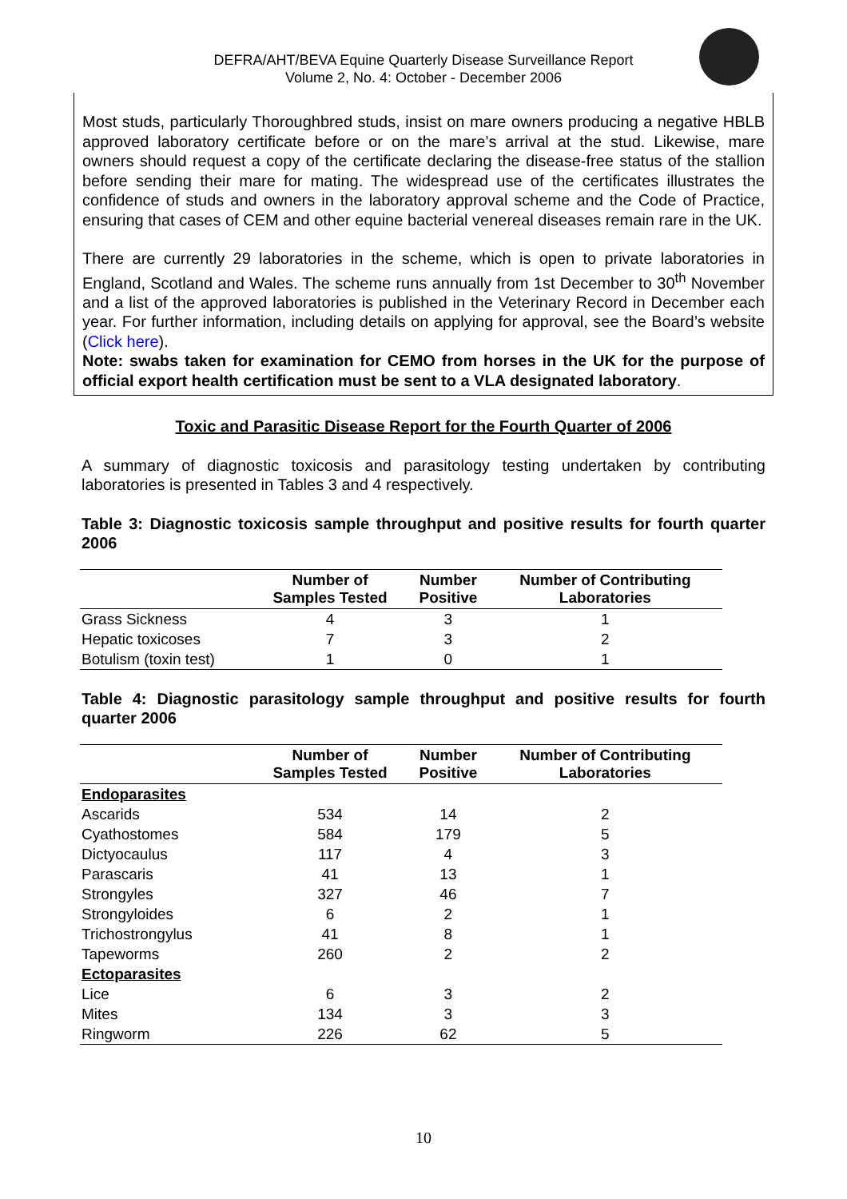DEFRA/AHT/BEVA Equine Quarterly Disease Surveillance Report
Volume 2, No. 4: October - December 2006
Most studs, particularly Thoroughbred studs, insist on mare owners producing a negative HBLB approved laboratory certificate before or on the mare’s arrival at the stud. Likewise, mare owners should request a copy of the certificate declaring the disease-free status of the stallion before sending their mare for mating. The widespread use of the certificates illustrates the confidence of studs and owners in the laboratory approval scheme and the Code of Practice, ensuring that cases of CEM and other equine bacterial venereal diseases remain rare in the UK.
There are currently 29 laboratories in the scheme, which is open to private laboratories in England, Scotland and Wales. The scheme runs annually from 1st December to 30<sup>th</sup> November and a list of the approved laboratories is published in the Veterinary Record in December each year. For further information, including details on applying for approval, see the Board’s website (Click here).
Note: swabs taken for examination for CEMO from horses in the UK for the purpose of official export health certification must be sent to a VLA designated laboratory.
Toxic and Parasitic Disease Report for the Fourth Quarter of 2006
A summary of diagnostic toxicosis and parasitology testing undertaken by contributing laboratories is presented in Tables 3 and 4 respectively.
Table 3: Diagnostic toxicosis sample throughput and positive results for fourth quarter 2006
| | Number of Samples Tested | Number Positive | Number of Contributing Laboratories |
| --- | --- | --- | --- |
| Grass Sickness | 4 | 3 | 1 |
| Hepatic toxicoses | 7 | 3 | 2 |
| Botulism (toxin test) | 1 | 0 | 1 |
Table 4: Diagnostic parasitology sample throughput and positive results for fourth quarter 2006
| | Number of Samples Tested | Number Positive | Number of Contributing Laboratories |
| --- | --- | --- | --- |
| Endoparasites | | | |
| Ascarids | 534 | 14 | 2 |
| Cyathostomes | 584 | 179 | 5 |
| Dictyocaulus | 117 | 4 | 3 |
| Parascaris | 41 | 13 | 1 |
| Strongyles | 327 | 46 | 7 |
| Strongyloides | 6 | 2 | 1 |
| Trichostrongylus | 41 | 8 | 1 |
| Tapeworms | 260 | 2 | 2 |
| Ectoparasites | | | |
| Lice | 6 | 3 | 2 |
| Mites | 134 | 3 | 3 |
| Ringworm | 226 | 62 | 5 |
10